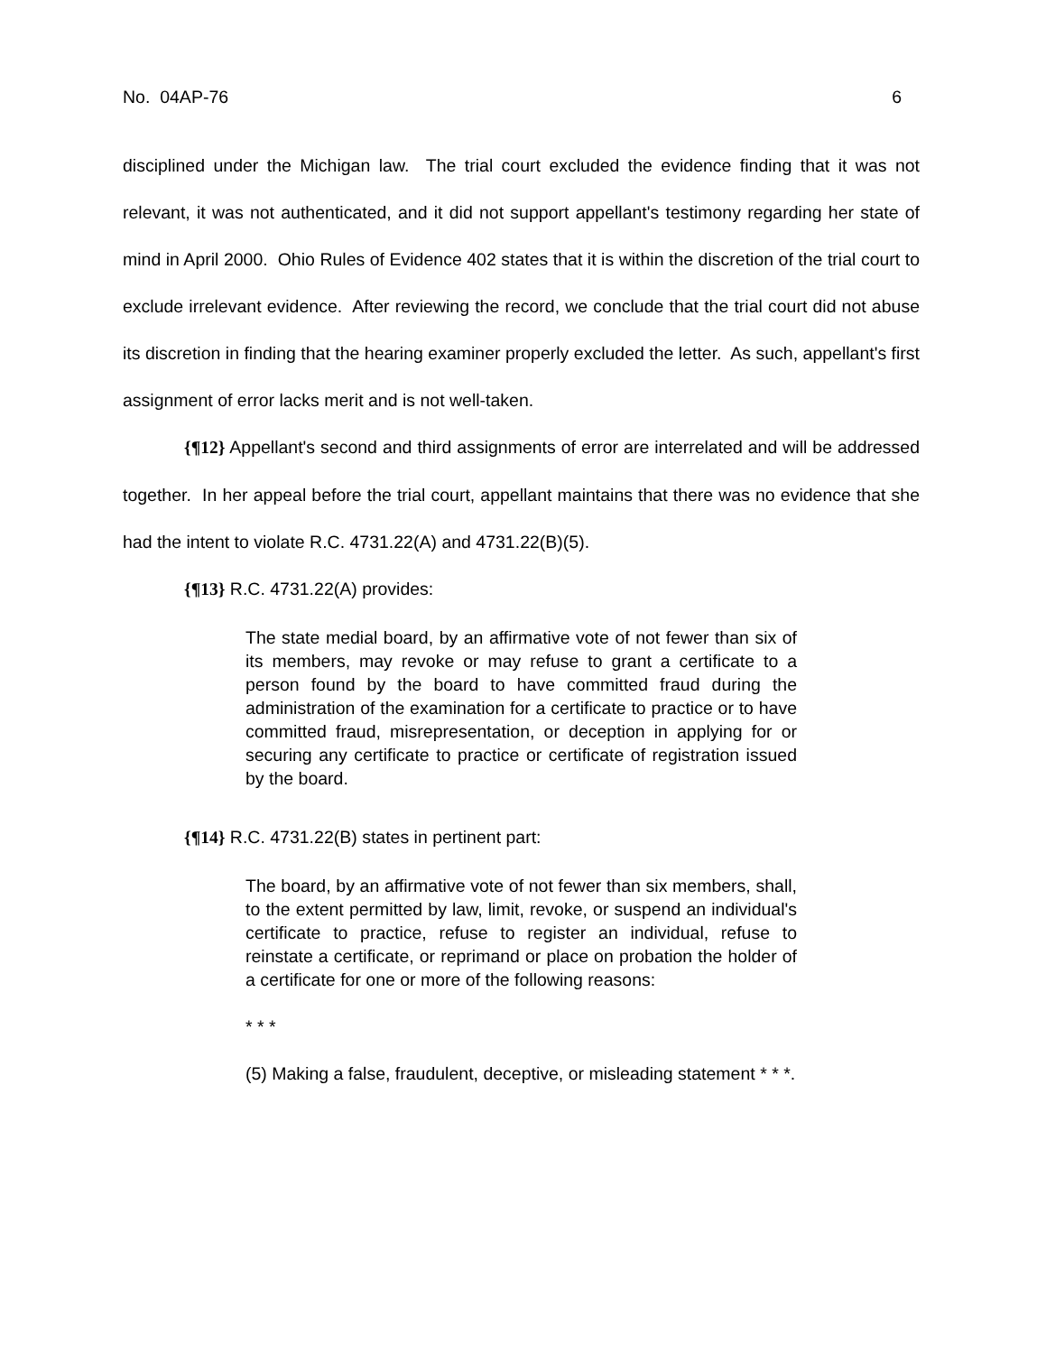No. 04AP-76 6
disciplined under the Michigan law. The trial court excluded the evidence finding that it was not relevant, it was not authenticated, and it did not support appellant's testimony regarding her state of mind in April 2000. Ohio Rules of Evidence 402 states that it is within the discretion of the trial court to exclude irrelevant evidence. After reviewing the record, we conclude that the trial court did not abuse its discretion in finding that the hearing examiner properly excluded the letter. As such, appellant's first assignment of error lacks merit and is not well-taken.
{¶12} Appellant's second and third assignments of error are interrelated and will be addressed together. In her appeal before the trial court, appellant maintains that there was no evidence that she had the intent to violate R.C. 4731.22(A) and 4731.22(B)(5).
{¶13} R.C. 4731.22(A) provides:
The state medial board, by an affirmative vote of not fewer than six of its members, may revoke or may refuse to grant a certificate to a person found by the board to have committed fraud during the administration of the examination for a certificate to practice or to have committed fraud, misrepresentation, or deception in applying for or securing any certificate to practice or certificate of registration issued by the board.
{¶14} R.C. 4731.22(B) states in pertinent part:
The board, by an affirmative vote of not fewer than six members, shall, to the extent permitted by law, limit, revoke, or suspend an individual's certificate to practice, refuse to register an individual, refuse to reinstate a certificate, or reprimand or place on probation the holder of a certificate for one or more of the following reasons:
* * *
(5) Making a false, fraudulent, deceptive, or misleading statement * * *.